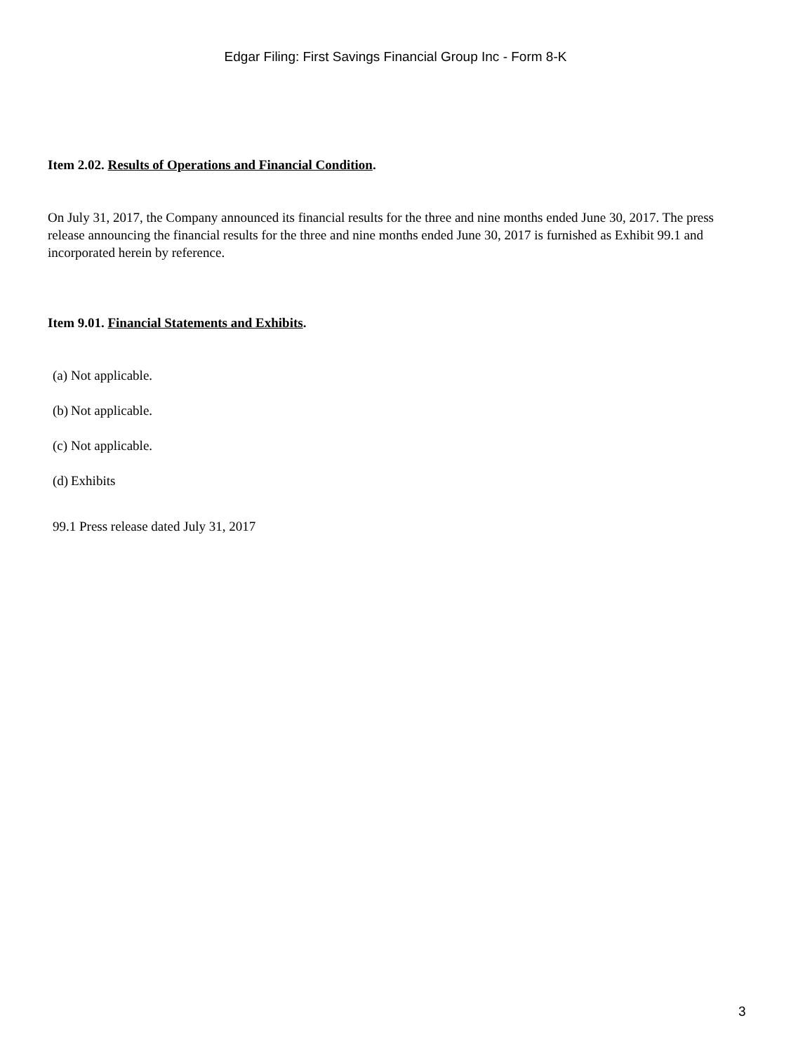Edgar Filing: First Savings Financial Group Inc - Form 8-K
Item 2.02. Results of Operations and Financial Condition.
On July 31, 2017, the Company announced its financial results for the three and nine months ended June 30, 2017. The press release announcing the financial results for the three and nine months ended June 30, 2017 is furnished as Exhibit 99.1 and incorporated herein by reference.
Item 9.01. Financial Statements and Exhibits.
(a) Not applicable.
(b) Not applicable.
(c) Not applicable.
(d) Exhibits
99.1 Press release dated July 31, 2017
3